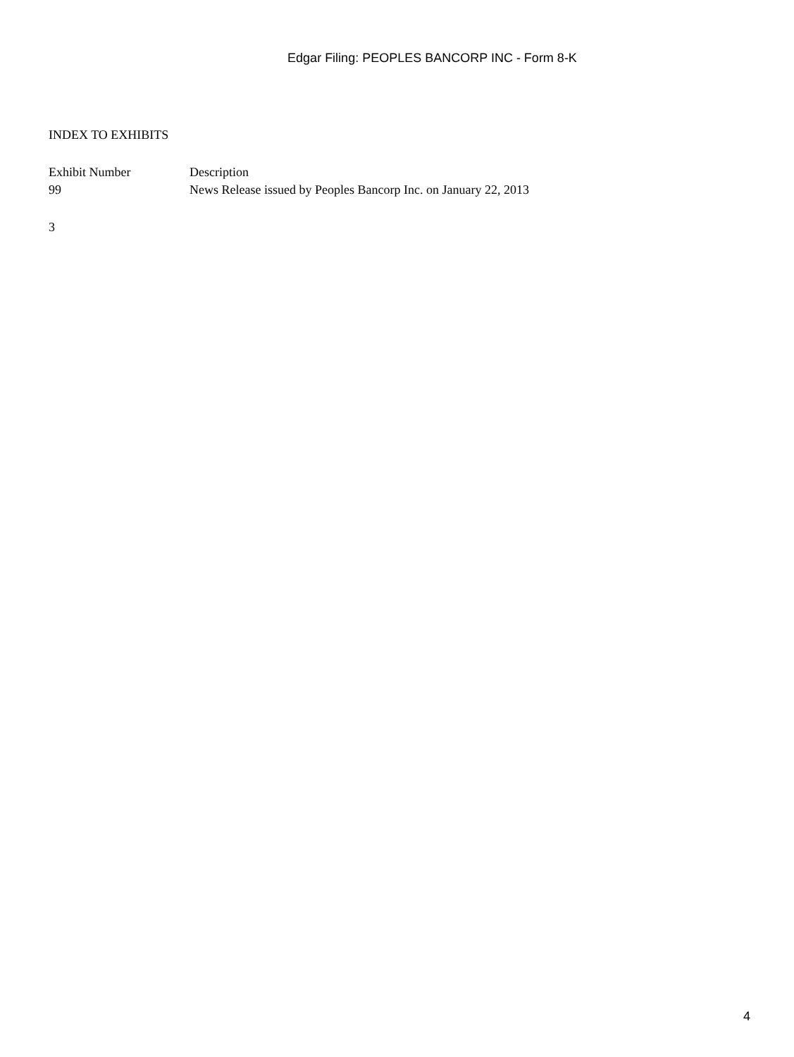Edgar Filing: PEOPLES BANCORP INC - Form 8-K
INDEX TO EXHIBITS
| Exhibit Number | Description |
| --- | --- |
| 99 | News Release issued by Peoples Bancorp Inc. on January 22, 2013 |
3
4